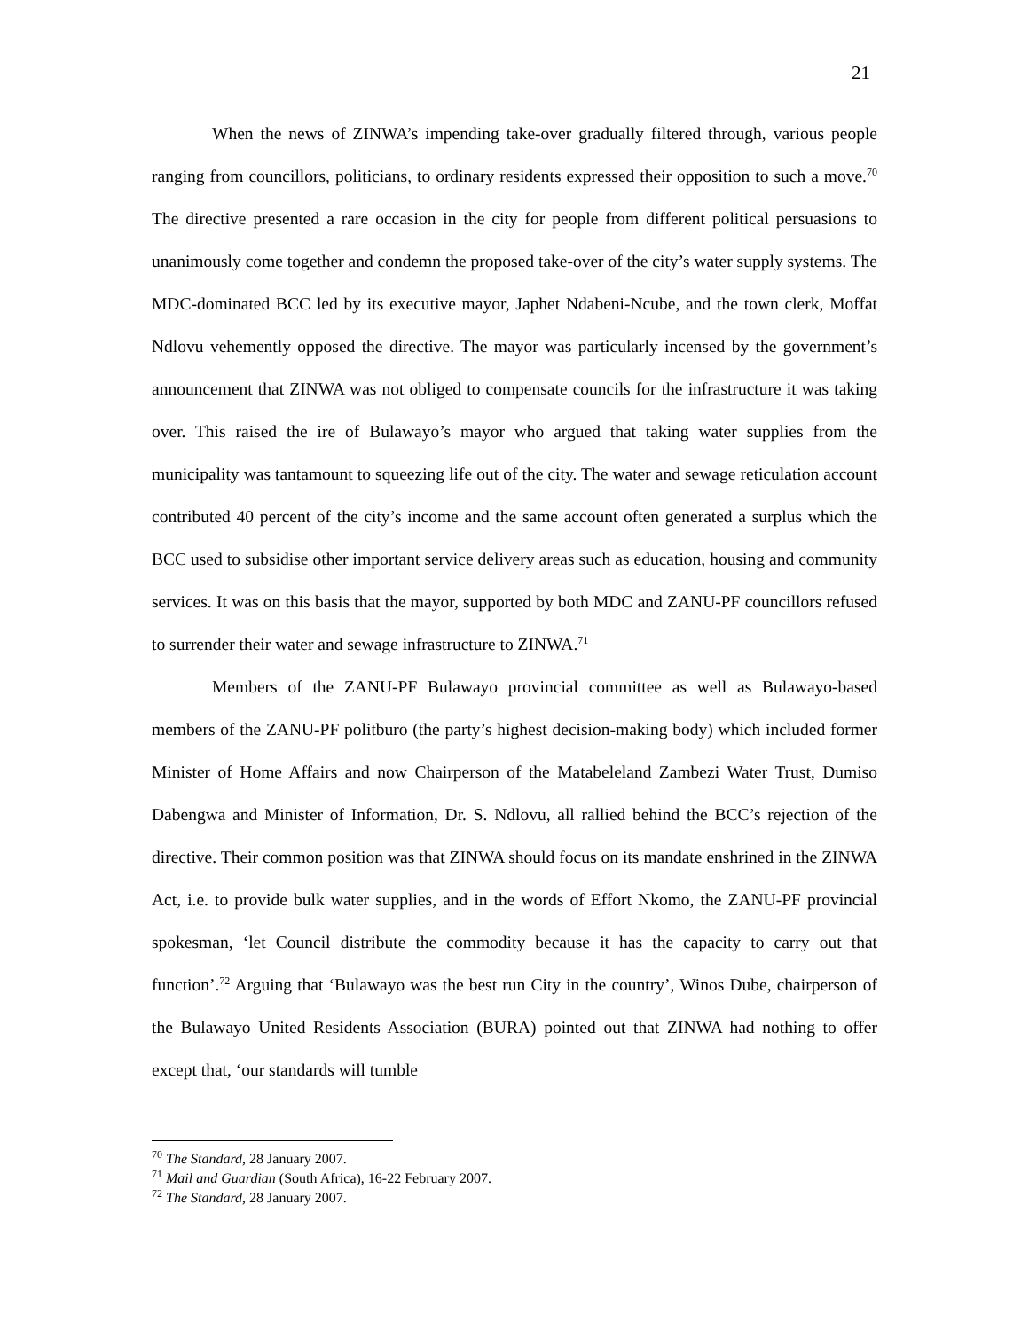21
When the news of ZINWA’s impending take-over gradually filtered through, various people ranging from councillors, politicians, to ordinary residents expressed their opposition to such a move.<sup>70</sup> The directive presented a rare occasion in the city for people from different political persuasions to unanimously come together and condemn the proposed take-over of the city’s water supply systems. The MDC-dominated BCC led by its executive mayor, Japhet Ndabeni-Ncube, and the town clerk, Moffat Ndlovu vehemently opposed the directive. The mayor was particularly incensed by the government’s announcement that ZINWA was not obliged to compensate councils for the infrastructure it was taking over. This raised the ire of Bulawayo’s mayor who argued that taking water supplies from the municipality was tantamount to squeezing life out of the city. The water and sewage reticulation account contributed 40 percent of the city’s income and the same account often generated a surplus which the BCC used to subsidise other important service delivery areas such as education, housing and community services. It was on this basis that the mayor, supported by both MDC and ZANU-PF councillors refused to surrender their water and sewage infrastructure to ZINWA.<sup>71</sup>
Members of the ZANU-PF Bulawayo provincial committee as well as Bulawayo-based members of the ZANU-PF politburo (the party’s highest decision-making body) which included former Minister of Home Affairs and now Chairperson of the Matabeleland Zambezi Water Trust, Dumiso Dabengwa and Minister of Information, Dr. S. Ndlovu, all rallied behind the BCC’s rejection of the directive. Their common position was that ZINWA should focus on its mandate enshrined in the ZINWA Act, i.e. to provide bulk water supplies, and in the words of Effort Nkomo, the ZANU-PF provincial spokesman, ‘let Council distribute the commodity because it has the capacity to carry out that function’.<sup>72</sup> Arguing that ‘Bulawayo was the best run City in the country’, Winos Dube, chairperson of the Bulawayo United Residents Association (BURA) pointed out that ZINWA had nothing to offer except that, ‘our standards will tumble
<sup>70</sup> The Standard, 28 January 2007.
<sup>71</sup> Mail and Guardian (South Africa), 16-22 February 2007.
<sup>72</sup> The Standard, 28 January 2007.